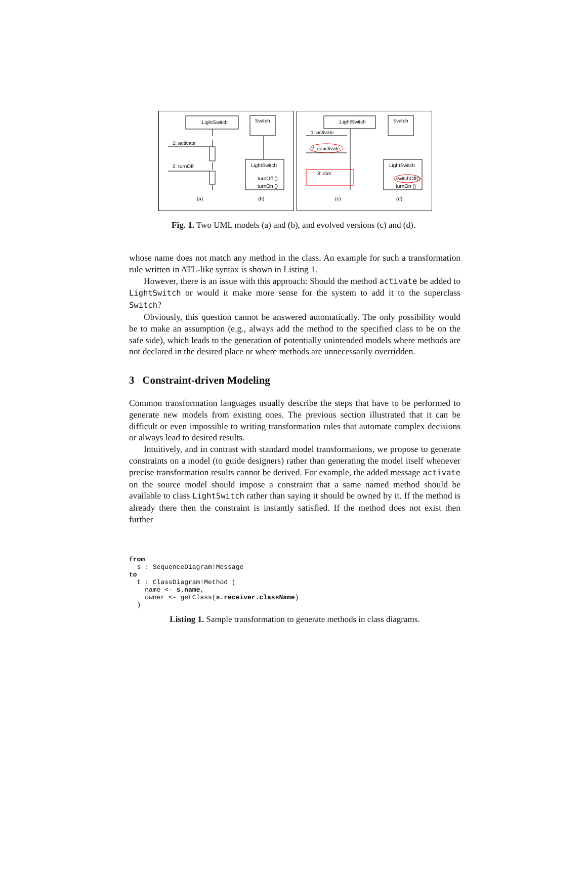:LightSwitch
1: activate
2: turnOff
Switch
LightSwitch
turnOff ()
turnOn ()
(a)
(b)
:LightSwitch
1: activate
2: deactivate
3: dim
Switch
LightSwitch
switchOff()
turnOn ()
(c)
(d)
Fig. 1. Two UML models (a) and (b), and evolved versions (c) and (d).
whose name does not match any method in the class. An example for such a transformation rule written in ATL-like syntax is shown in Listing 1.
However, there is an issue with this approach: Should the method activate be added to LightSwitch or would it make more sense for the system to add it to the superclass Switch?
Obviously, this question cannot be answered automatically. The only possibility would be to make an assumption (e.g., always add the method to the specified class to be on the safe side), which leads to the generation of potentially unintended models where methods are not declared in the desired place or where methods are unnecessarily overridden.
3 Constraint-driven Modeling
Common transformation languages usually describe the steps that have to be performed to generate new models from existing ones. The previous section illustrated that it can be difficult or even impossible to writing transformation rules that automate complex decisions or always lead to desired results.
Intuitively, and in contrast with standard model transformations, we propose to generate constraints on a model (to guide designers) rather than generating the model itself whenever precise transformation results cannot be derived. For example, the added message activate on the source model should impose a constraint that a same named method should be available to class LightSwitch rather than saying it should be owned by it. If the method is already there then the constraint is instantly satisfied. If the method does not exist then further
from
  s : SequenceDiagram!Message
to
  t : ClassDiagram!Method (
    name <- s.name,
    owner <- getClass(s.receiver.className)
  )
Listing 1. Sample transformation to generate methods in class diagrams.